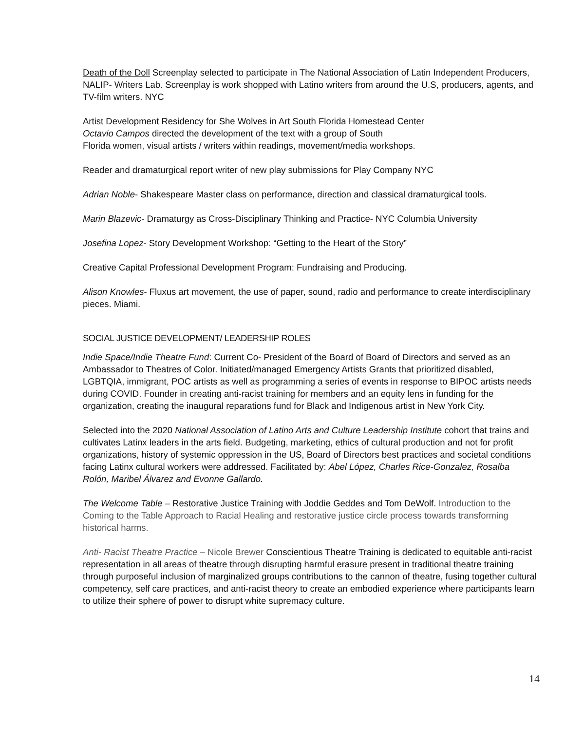Death of the Doll Screenplay selected to participate in The National Association of Latin Independent Producers, NALIP- Writers Lab. Screenplay is work shopped with Latino writers from around the U.S, producers, agents, and TV-film writers. NYC
Artist Development Residency for She Wolves in Art South Florida Homestead Center
Octavio Campos directed the development of the text with a group of South
Florida women, visual artists / writers within readings, movement/media workshops.
Reader and dramaturgical report writer of new play submissions for Play Company NYC
Adrian Noble- Shakespeare Master class on performance, direction and classical dramaturgical tools.
Marin Blazevic- Dramaturgy as Cross-Disciplinary Thinking and Practice- NYC Columbia University
Josefina Lopez- Story Development Workshop: “Getting to the Heart of the Story”
Creative Capital Professional Development Program: Fundraising and Producing.
Alison Knowles- Fluxus art movement, the use of paper, sound, radio and performance to create interdisciplinary pieces. Miami.
SOCIAL JUSTICE DEVELOPMENT/ LEADERSHIP ROLES
Indie Space/Indie Theatre Fund: Current Co- President of the Board of Board of Directors and served as an Ambassador to Theatres of Color. Initiated/managed Emergency Artists Grants that prioritized disabled, LGBTQIA, immigrant, POC artists as well as programming a series of events in response to BIPOC artists needs during COVID. Founder in creating anti-racist training for members and an equity lens in funding for the organization, creating the inaugural reparations fund for Black and Indigenous artist in New York City.
Selected into the 2020 National Association of Latino Arts and Culture Leadership Institute cohort that trains and cultivates Latinx leaders in the arts field. Budgeting, marketing, ethics of cultural production and not for profit organizations, history of systemic oppression in the US, Board of Directors best practices and societal conditions facing Latinx cultural workers were addressed. Facilitated by: Abel López, Charles Rice-Gonzalez, Rosalba Rolón, Maribel Álvarez and Evonne Gallardo.
The Welcome Table – Restorative Justice Training with Joddie Geddes and Tom DeWolf. Introduction to the Coming to the Table Approach to Racial Healing and restorative justice circle process towards transforming historical harms.
Anti- Racist Theatre Practice – Nicole Brewer Conscientious Theatre Training is dedicated to equitable anti-racist representation in all areas of theatre through disrupting harmful erasure present in traditional theatre training through purposeful inclusion of marginalized groups contributions to the cannon of theatre, fusing together cultural competency, self care practices, and anti-racist theory to create an embodied experience where participants learn to utilize their sphere of power to disrupt white supremacy culture.
14